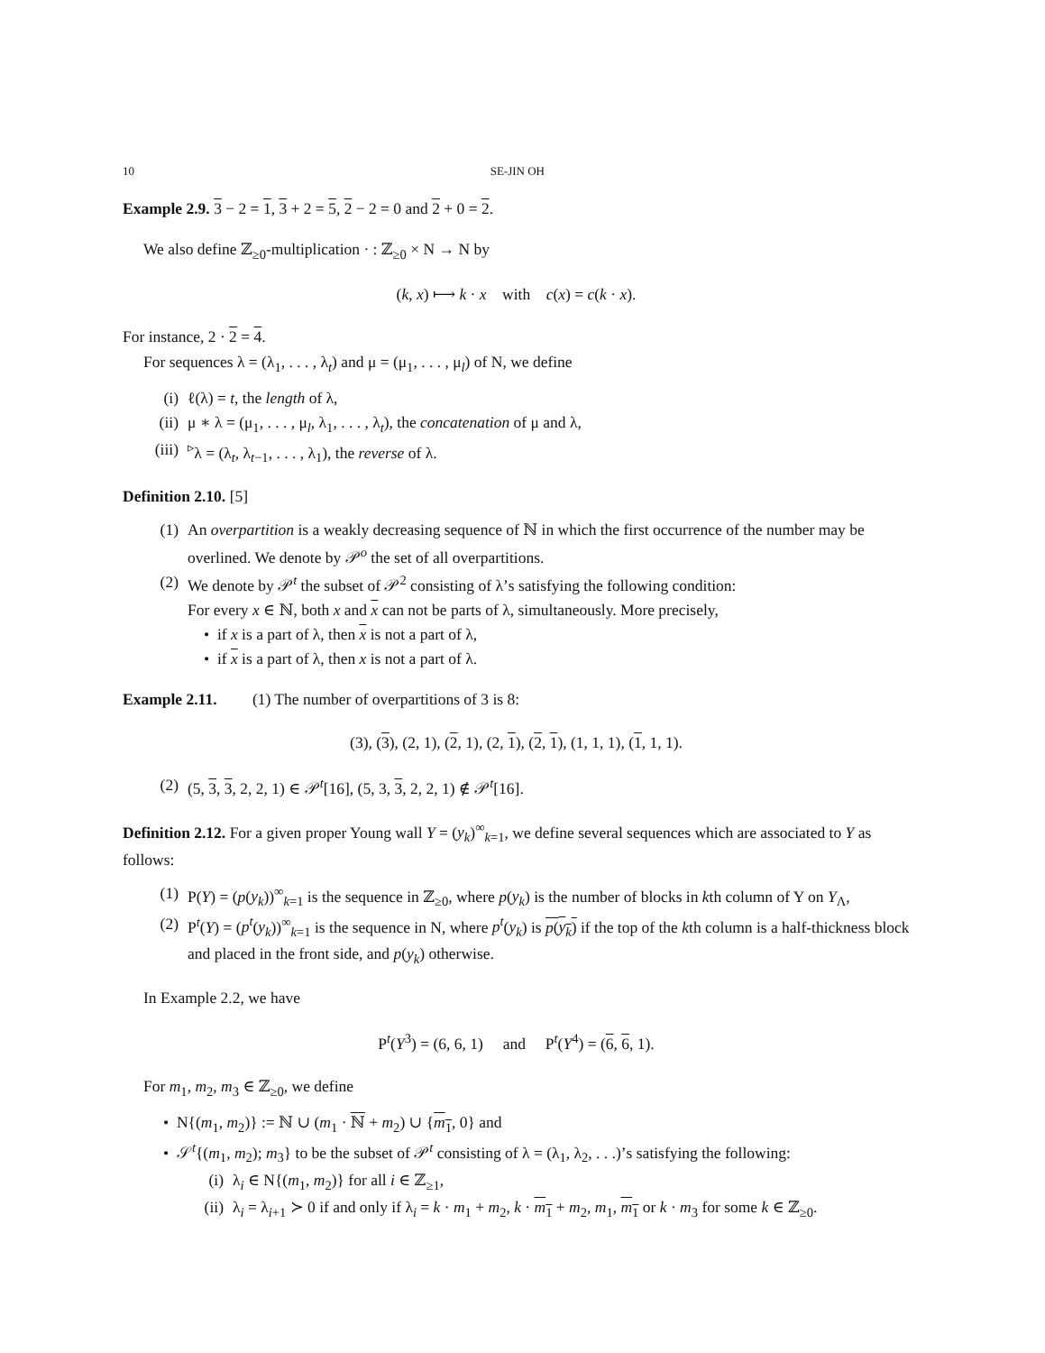10 SE-JIN OH
Example 2.9. 3 − 2 = 1, 3 + 2 = 5, 2 − 2 = 0 and 2 + 0 = 2.
We also define ℤ<sub>≥0</sub>-multiplication · : ℤ<sub>≥0</sub> × N → N by
(k, x) ⟼ k · x with c(x) = c(k · x).
For instance, 2 · 2 = 4.
For sequences λ = (λ<sub>1</sub>, . . . , λ<sub>t</sub>) and μ = (μ<sub>1</sub>, . . . , μ<sub>l</sub>) of N, we define
(i) ℓ(λ) = t, the length of λ,
(ii) μ ∗ λ = (μ<sub>1</sub>, . . . , μ<sub>l</sub>, λ<sub>1</sub>, . . . , λ<sub>t</sub>), the concatenation of μ and λ,
(iii)<sup>▹</sup>λ = (λ<sub>t</sub>, λ<sub>t−1</sub>, . . . , λ<sub>1</sub>), the reverse of λ.
Definition 2.10. [5]
(1) An overpartition is a weakly decreasing sequence of ℕ in which the first occurrence of the number may be overlined. We denote by 𝒫<sup>o</sup> the set of all overpartitions.
(2) We denote by 𝒫<sup>t</sup> the subset of 𝒫<sup>2</sup> consisting of λ’s satisfying the following condition:
For every x ∈ ℕ, both x and x can not be parts of λ, simultaneously. More precisely,
• if x is a part of λ, then x is not a part of λ,
• if x is a part of λ, then x is not a part of λ.
Example 2.11. (1) The number of overpartitions of 3 is 8:
(3), (3), (2, 1), (2, 1), (2, 1), (2, 1), (1, 1, 1), (1, 1, 1).
(2) (5, 3, 3, 2, 2, 1) ∈ 𝒫<sup>t</sup>[16], (5, 3, 3, 2, 2, 1) ∉ 𝒫<sup>t</sup>[16].
Definition 2.12. For a given proper Young wall Y = (y<sub>k</sub>)<sup>∞</sup><sub>k=1</sub>, we define several sequences which are associated to Y as follows:
(1) P(Y) = (p(y<sub>k</sub>))<sup>∞</sup><sub>k=1</sub> is the sequence in ℤ<sub>≥0</sub>, where p(y<sub>k</sub>) is the number of blocks in kth column of Y on Y<sub>Λ</sub>,
(2) P<sup>t</sup>(Y) = (p<sup>t</sup>(y<sub>k</sub>))<sup>∞</sup><sub>k=1</sub> is the sequence in N, where p<sup>t</sup>(y<sub>k</sub>) is p(y<sub>k</sub>) if the top of the kth column is a half-thickness block and placed in the front side, and p(y<sub>k</sub>) otherwise.
In Example 2.2, we have
P<sup>t</sup>(Y<sup>3</sup>) = (6, 6, 1) and P<sup>t</sup>(Y<sup>4</sup>) = (6, 6, 1).
For m<sub>1</sub>, m<sub>2</sub>, m<sub>3</sub> ∈ ℤ<sub>≥0</sub>, we define
• N{(m<sub>1</sub>, m<sub>2</sub>)} := ℕ ∪ (m<sub>1</sub> · ℕ + m<sub>2</sub>) ∪ {m<sub>1</sub>, 0} and
• 𝒮<sup>t</sup>{(m<sub>1</sub>, m<sub>2</sub>); m<sub>3</sub>} to be the subset of 𝒫<sup>t</sup> consisting of λ = (λ<sub>1</sub>, λ<sub>2</sub>, . . .)’s satisfying the following:
(i) λ<sub>i</sub> ∈ N{(m<sub>1</sub>, m<sub>2</sub>)} for all i ∈ ℤ<sub>≥1</sub>,
(ii) λ<sub>i</sub> = λ<sub>i+1</sub> ≻ 0 if and only if λ<sub>i</sub> = k · m<sub>1</sub> + m<sub>2</sub>, k · m<sub>1</sub> + m<sub>2</sub>, m<sub>1</sub>, m<sub>1</sub> or k · m<sub>3</sub> for some k ∈ ℤ<sub>≥0</sub>.